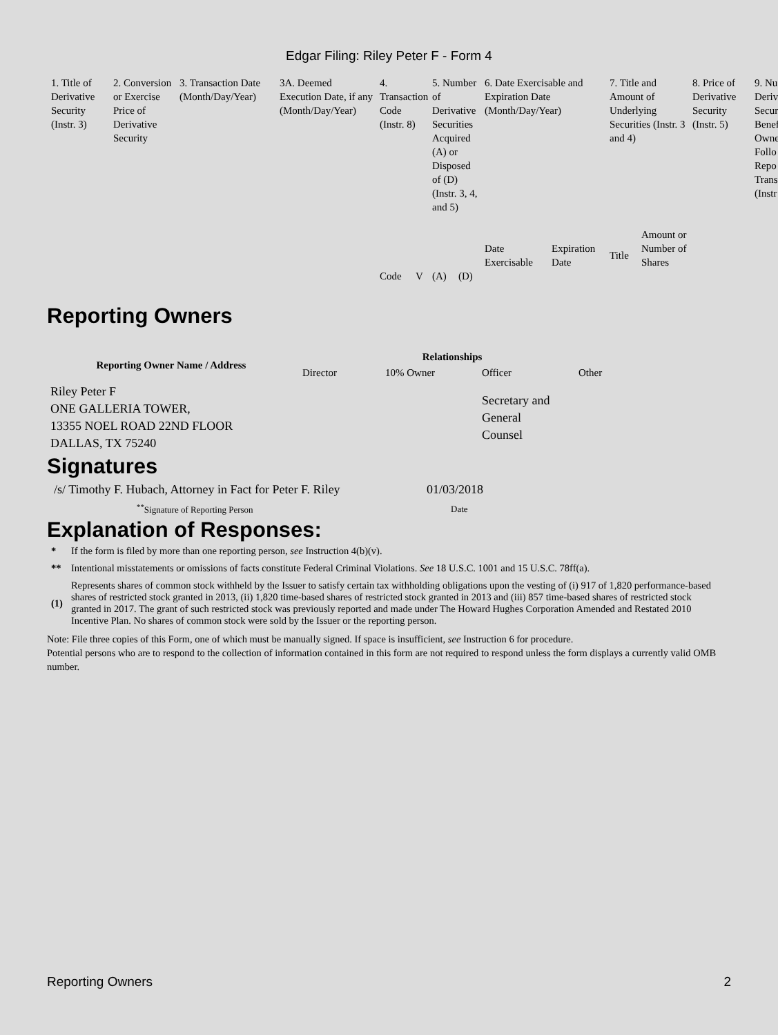Edgar Filing: Riley Peter F - Form 4
| 1. Title of Derivative Security (Instr. 3) | 2. Conversion or Exercise Price of Derivative Security | 3. Transaction Date (Month/Day/Year) | 3A. Deemed Execution Date, if any (Month/Day/Year) | 4. Transaction Code (Instr. 8) | | 5. Number of Derivative Securities Acquired (A) or Disposed of (D) (Instr. 3, 4, and 5) | | 6. Date Exercisable and Expiration Date (Month/Day/Year) | | 7. Title and Amount of Underlying Securities (Instr. 3 and 4) | | 8. Price of Derivative Security (Instr. 5) | 9. Nu Deriv Secur Benef Owne Follo Repo Trans (Instr |
| | | | | | | | | Date Exercisable | Expiration Date | Title | Amount or Number of Shares | | |
| | | | | Code | V | (A) | (D) | | | | | | |
Reporting Owners
| Reporting Owner Name / Address | Relationships | | | |
| --- | --- | --- | --- | --- |
| | Director | 10% Owner | Officer | Other |
| Riley Peter F ONE GALLERIA TOWER, 13355 NOEL ROAD 22ND FLOOR DALLAS, TX 75240 | | | Secretary and General Counsel | |
Signatures
| /s/ Timothy F. Hubach, Attorney in Fact for Peter F. Riley | 01/03/2018 |
| <sup>**</sup> Signature of Reporting Person | Date |
Explanation of Responses:
| * | If the form is filed by more than one reporting person, see Instruction 4(b)(v). |
| ** | Intentional misstatements or omissions of facts constitute Federal Criminal Violations. See 18 U.S.C. 1001 and 15 U.S.C. 78ff(a). |
| (1) | Represents shares of common stock withheld by the Issuer to satisfy certain tax withholding obligations upon the vesting of (i) 917 of 1,820 performance-based shares of restricted stock granted in 2013, (ii) 1,820 time-based shares of restricted stock granted in 2013 and (iii) 857 time-based shares of restricted stock granted in 2017. The grant of such restricted stock was previously reported and made under The Howard Hughes Corporation Amended and Restated 2010 Incentive Plan. No shares of common stock were sold by the Issuer or the reporting person. |
Note: File three copies of this Form, one of which must be manually signed. If space is insufficient, see Instruction 6 for procedure.
Potential persons who are to respond to the collection of information contained in this form are not required to respond unless the form displays a currently valid OMB number.
Reporting Owners 2